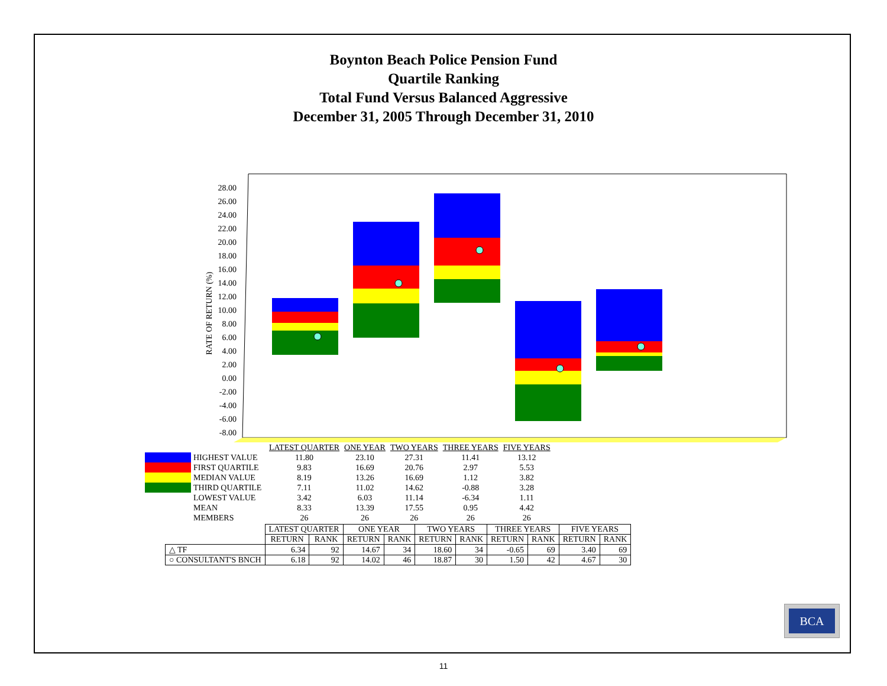Boynton Beach Police Pension Fund
Quartile Ranking
Total Fund Versus Balanced Aggressive
December 31, 2005 Through December 31, 2010
28.00
26.00
24.00
22.00
20.00
18.00
16.00
14.00
12.00
10.00
8.00
6.00
4.00
2.00
0.00
-2.00
-4.00
-6.00
-8.00
RATE OF RETURN (%)
| | | LATEST QUARTER | ONE YEAR | TWO YEARS | THREE YEARS | FIVE YEARS |
| | HIGHEST VALUE | 11.80 | 23.10 | 27.31 | 11.41 | 13.12 |
| | FIRST QUARTILE | 9.83 | 16.69 | 20.76 | 2.97 | 5.53 |
| | MEDIAN VALUE | 8.19 | 13.26 | 16.69 | 1.12 | 3.82 |
| | THIRD QUARTILE | 7.11 | 11.02 | 14.62 | -0.88 | 3.28 |
| | LOWEST VALUE | 3.42 | 6.03 | 11.14 | -6.34 | 1.11 |
| | MEAN | 8.33 | 13.39 | 17.55 | 0.95 | 4.42 |
| | MEMBERS | 26 | 26 | 26 | 26 | 26 |
| | LATEST QUARTER | | ONE YEAR | | TWO YEARS | | THREE YEARS | | FIVE YEARS | |
| --- | --- | --- | --- | --- | --- | --- | --- | --- | --- | --- |
| | RETURN | RANK | RETURN | RANK | RETURN | RANK | RETURN | RANK | RETURN | RANK |
| △ TF | 6.34 | 92 | 14.67 | 34 | 18.60 | 34 | -0.65 | 69 | 3.40 | 69 |
| ○ CONSULTANT'S BNCH | 6.18 | 92 | 14.02 | 46 | 18.87 | 30 | 1.50 | 42 | 4.67 | 30 |
BCA
11